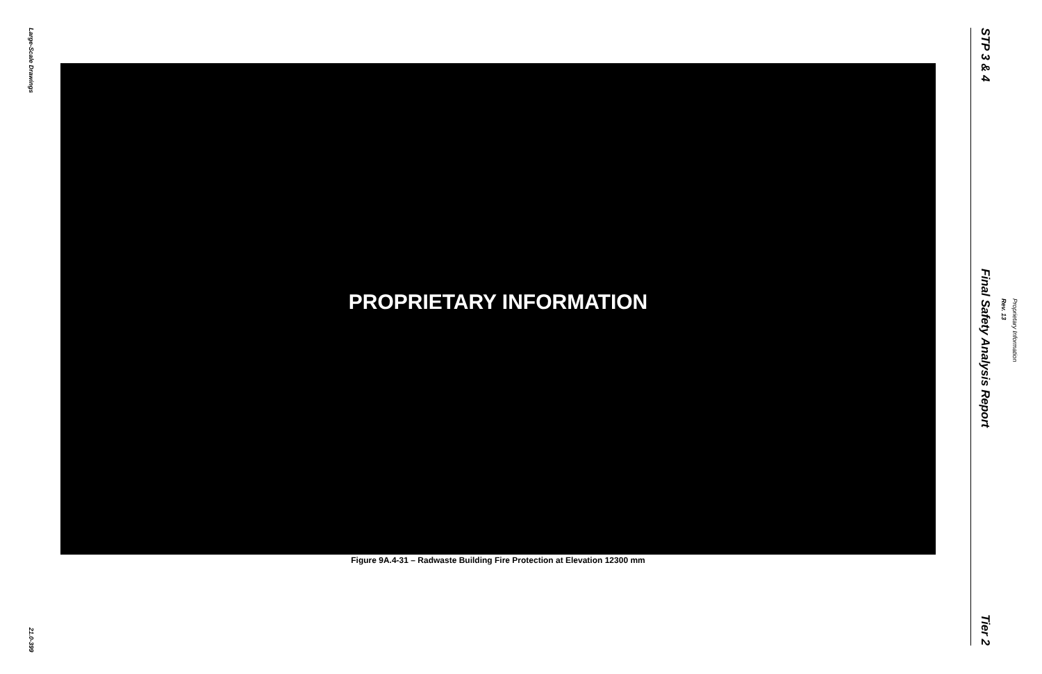Large-Scale Drawings
21.0-399
PROPRIETARY INFORMATION
Figure 9A.4-31 – Radwaste Building Fire Protection at Elevation 12300 mm
STP 3 & 4
Final Safety Analysis Report
Tier 2
Proprietary Information
Rev. 13